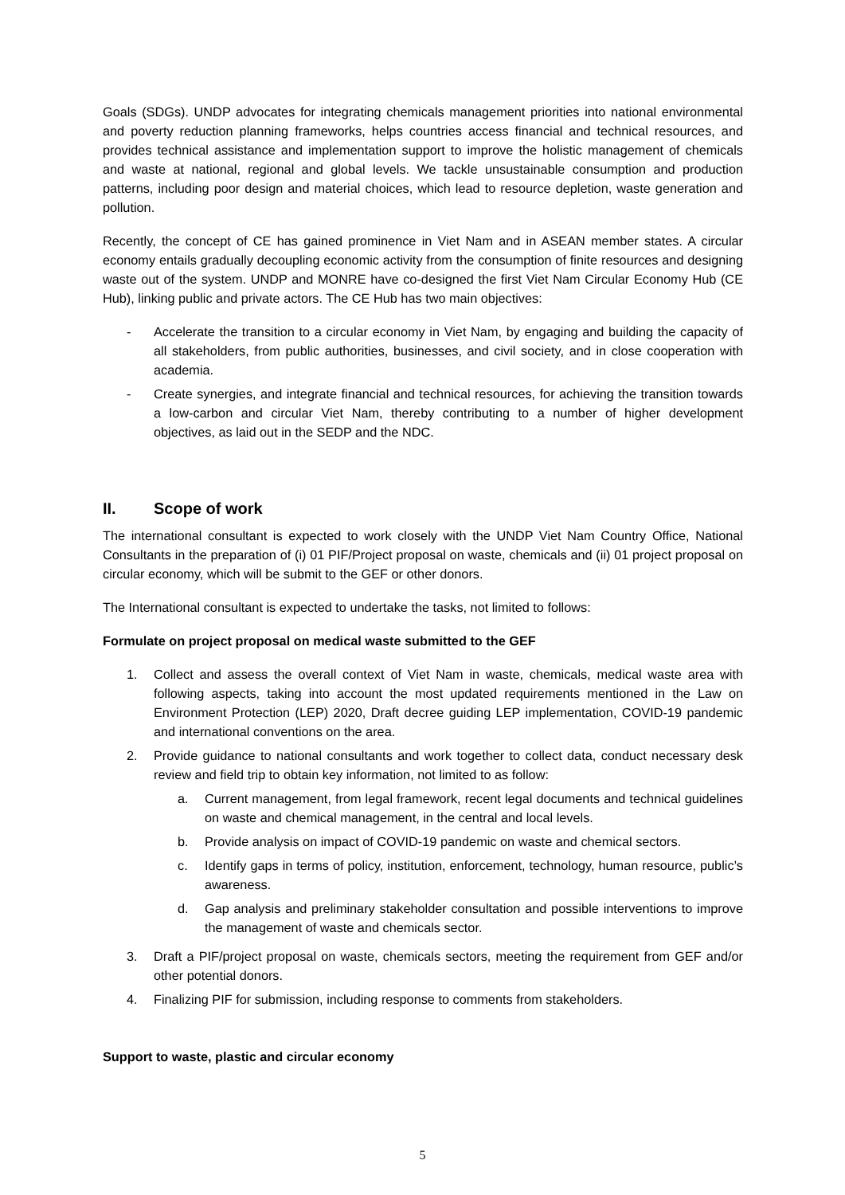Goals (SDGs). UNDP advocates for integrating chemicals management priorities into national environmental and poverty reduction planning frameworks, helps countries access financial and technical resources, and provides technical assistance and implementation support to improve the holistic management of chemicals and waste at national, regional and global levels. We tackle unsustainable consumption and production patterns, including poor design and material choices, which lead to resource depletion, waste generation and pollution.
Recently, the concept of CE has gained prominence in Viet Nam and in ASEAN member states. A circular economy entails gradually decoupling economic activity from the consumption of finite resources and designing waste out of the system. UNDP and MONRE have co-designed the first Viet Nam Circular Economy Hub (CE Hub), linking public and private actors. The CE Hub has two main objectives:
- Accelerate the transition to a circular economy in Viet Nam, by engaging and building the capacity of all stakeholders, from public authorities, businesses, and civil society, and in close cooperation with academia.
- Create synergies, and integrate financial and technical resources, for achieving the transition towards a low-carbon and circular Viet Nam, thereby contributing to a number of higher development objectives, as laid out in the SEDP and the NDC.
II. Scope of work
The international consultant is expected to work closely with the UNDP Viet Nam Country Office, National Consultants in the preparation of (i) 01 PIF/Project proposal on waste, chemicals and (ii) 01 project proposal on circular economy, which will be submit to the GEF or other donors.
The International consultant is expected to undertake the tasks, not limited to follows:
Formulate on project proposal on medical waste submitted to the GEF
1. Collect and assess the overall context of Viet Nam in waste, chemicals, medical waste area with following aspects, taking into account the most updated requirements mentioned in the Law on Environment Protection (LEP) 2020, Draft decree guiding LEP implementation, COVID-19 pandemic and international conventions on the area.
2. Provide guidance to national consultants and work together to collect data, conduct necessary desk review and field trip to obtain key information, not limited to as follow:
a. Current management, from legal framework, recent legal documents and technical guidelines on waste and chemical management, in the central and local levels.
b. Provide analysis on impact of COVID-19 pandemic on waste and chemical sectors.
c. Identify gaps in terms of policy, institution, enforcement, technology, human resource, public’s awareness.
d. Gap analysis and preliminary stakeholder consultation and possible interventions to improve the management of waste and chemicals sector.
3. Draft a PIF/project proposal on waste, chemicals sectors, meeting the requirement from GEF and/or other potential donors.
4. Finalizing PIF for submission, including response to comments from stakeholders.
Support to waste, plastic and circular economy
5